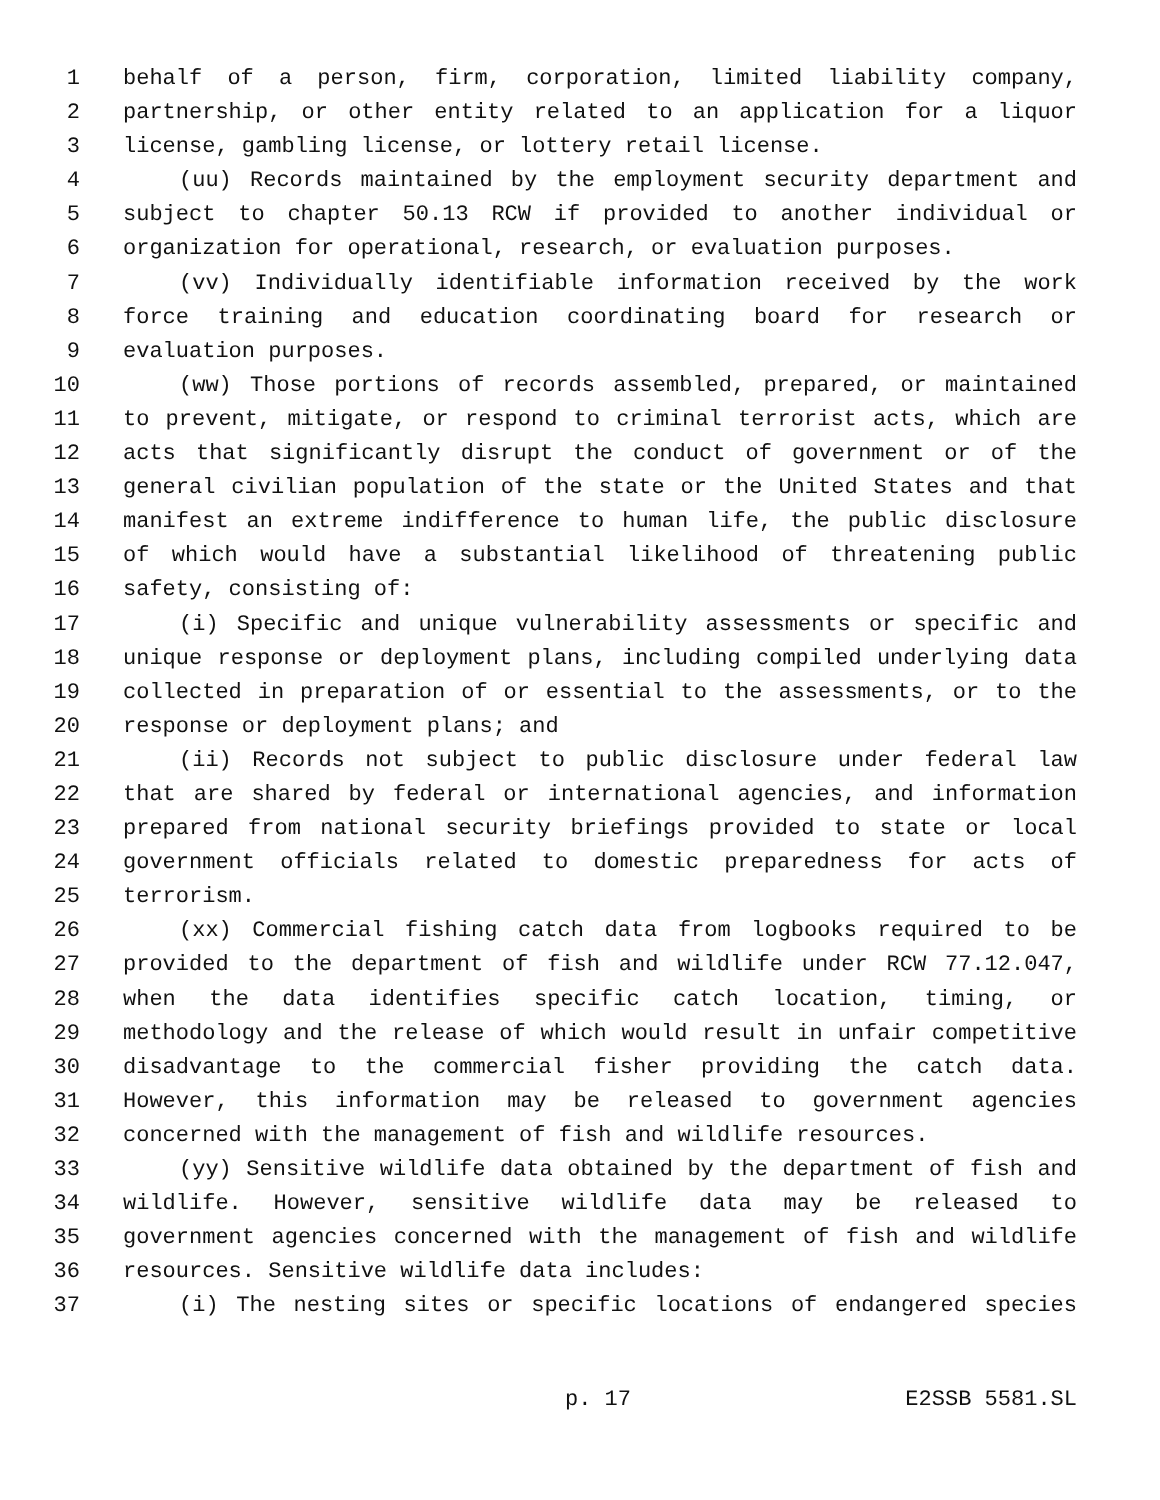1 behalf of a person, firm, corporation, limited liability company,
2 partnership, or other entity related to an application for a liquor
3 license, gambling license, or lottery retail license.
4 (uu) Records maintained by the employment security department and
5 subject to chapter 50.13 RCW if provided to another individual or
6 organization for operational, research, or evaluation purposes.
7 (vv) Individually identifiable information received by the work
8 force training and education coordinating board for research or
9 evaluation purposes.
10 (ww) Those portions of records assembled, prepared, or maintained
11 to prevent, mitigate, or respond to criminal terrorist acts, which are
12 acts that significantly disrupt the conduct of government or of the
13 general civilian population of the state or the United States and that
14 manifest an extreme indifference to human life, the public disclosure
15 of which would have a substantial likelihood of threatening public
16 safety, consisting of:
17 (i) Specific and unique vulnerability assessments or specific and
18 unique response or deployment plans, including compiled underlying data
19 collected in preparation of or essential to the assessments, or to the
20 response or deployment plans; and
21 (ii) Records not subject to public disclosure under federal law
22 that are shared by federal or international agencies, and information
23 prepared from national security briefings provided to state or local
24 government officials related to domestic preparedness for acts of
25 terrorism.
26 (xx) Commercial fishing catch data from logbooks required to be
27 provided to the department of fish and wildlife under RCW 77.12.047,
28 when the data identifies specific catch location, timing, or
29 methodology and the release of which would result in unfair competitive
30 disadvantage to the commercial fisher providing the catch data.
31 However, this information may be released to government agencies
32 concerned with the management of fish and wildlife resources.
33 (yy) Sensitive wildlife data obtained by the department of fish and
34 wildlife. However, sensitive wildlife data may be released to
35 government agencies concerned with the management of fish and wildlife
36 resources. Sensitive wildlife data includes:
37 (i) The nesting sites or specific locations of endangered species
p. 17 E2SSB 5581.SL